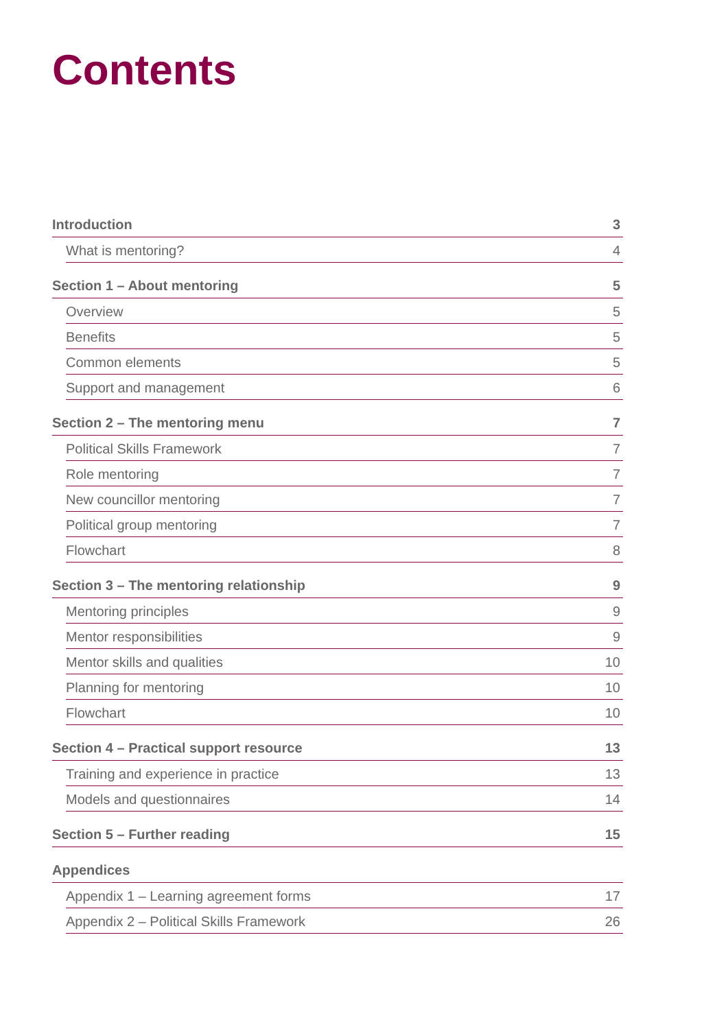Contents
Introduction 3
What is mentoring? 4
Section 1 – About mentoring 5
Overview 5
Benefits 5
Common elements 5
Support and management 6
Section 2 – The mentoring menu 7
Political Skills Framework 7
Role mentoring 7
New councillor mentoring 7
Political group mentoring 7
Flowchart 8
Section 3 – The mentoring relationship 9
Mentoring principles 9
Mentor responsibilities 9
Mentor skills and qualities 10
Planning for mentoring 10
Flowchart 10
Section 4 – Practical support resource 13
Training and experience in practice 13
Models and questionnaires 14
Section 5 – Further reading 15
Appendices
Appendix 1 – Learning agreement forms 17
Appendix 2 – Political Skills Framework 26